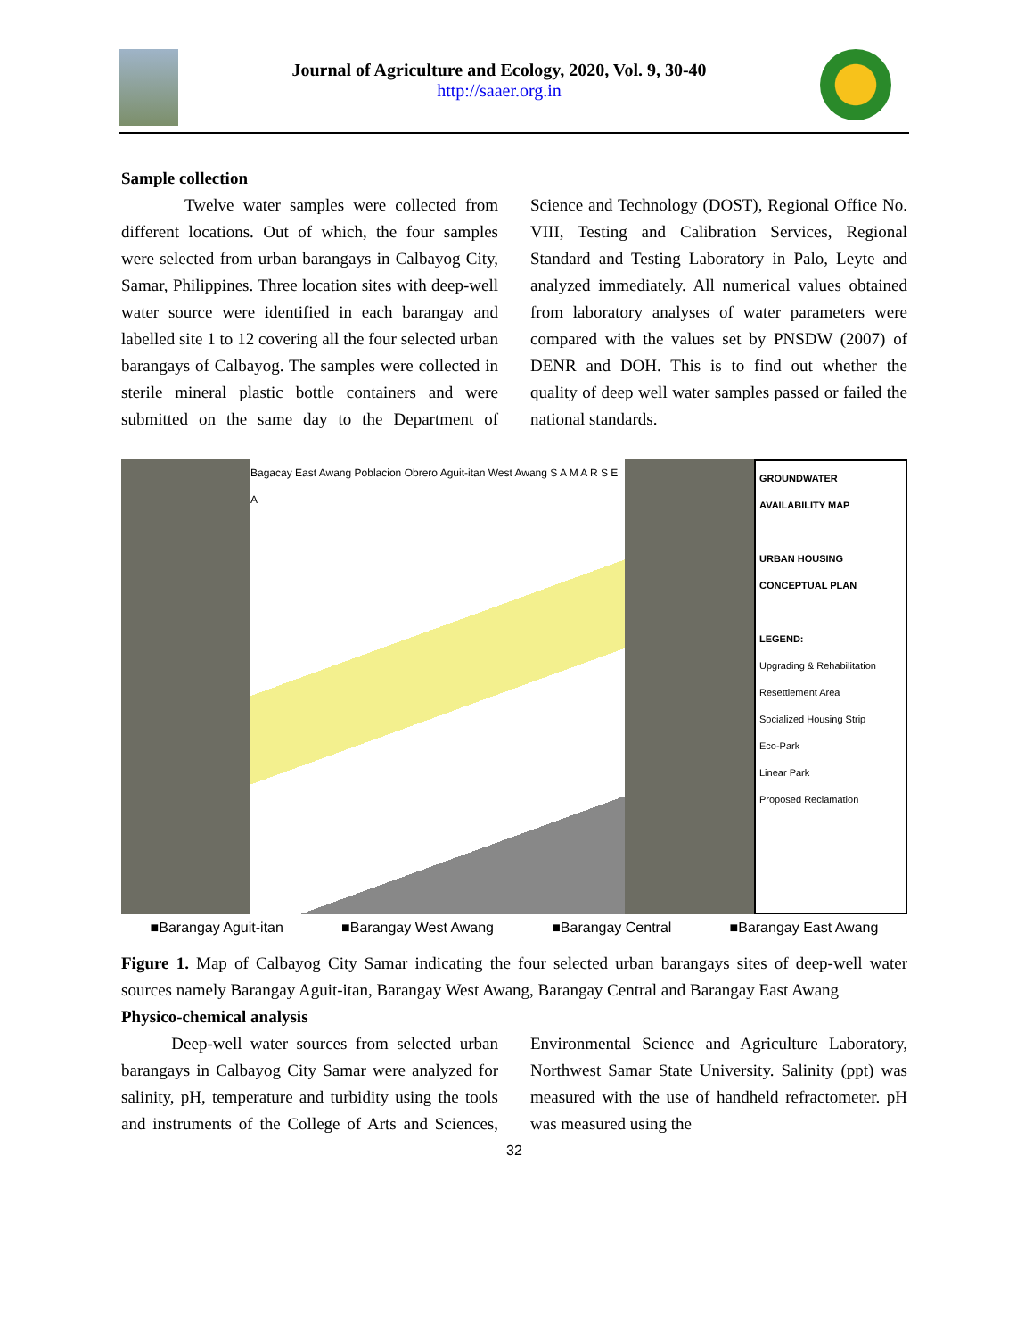Journal of Agriculture and Ecology, 2020, Vol. 9, 30-40
http://saaer.org.in
Sample collection
Twelve water samples were collected from different locations. Out of which, the four samples were selected from urban barangays in Calbayog City, Samar, Philippines. Three location sites with deep-well water source were identified in each barangay and labelled site 1 to 12 covering all the four selected urban barangays of Calbayog. The samples were collected in sterile mineral plastic bottle containers and were submitted on the same day to the Department of Science and Technology (DOST), Regional Office No. VIII, Testing and Calibration Services, Regional Standard and Testing Laboratory in Palo, Leyte and analyzed immediately. All numerical values obtained from laboratory analyses of water parameters were compared with the values set by PNSDW (2007) of DENR and DOH. This is to find out whether the quality of deep well water samples passed or failed the national standards.
Bagacay East Awang Poblacion Obrero Aguit-itan West Awang S A M A R S E A
GROUNDWATER AVAILABILITY MAP
URBAN HOUSING CONCEPTUAL PLAN
LEGEND:
Upgrading & Rehabilitation
Resettlement Area
Socialized Housing Strip
Eco-Park
Linear Park
Proposed Reclamation
■Barangay Aguit-itan ■Barangay West Awang ■Barangay Central ■Barangay East Awang
Figure 1. Map of Calbayog City Samar indicating the four selected urban barangays sites of deep-well water sources namely Barangay Aguit-itan, Barangay West Awang, Barangay Central and Barangay East Awang
Physico-chemical analysis
Deep-well water sources from selected urban barangays in Calbayog City Samar were analyzed for salinity, pH, temperature and turbidity using the tools and instruments of the College of Arts and Sciences, Environmental Science and Agriculture Laboratory, Northwest Samar State University. Salinity (ppt) was measured with the use of handheld refractometer. pH was measured using the
32